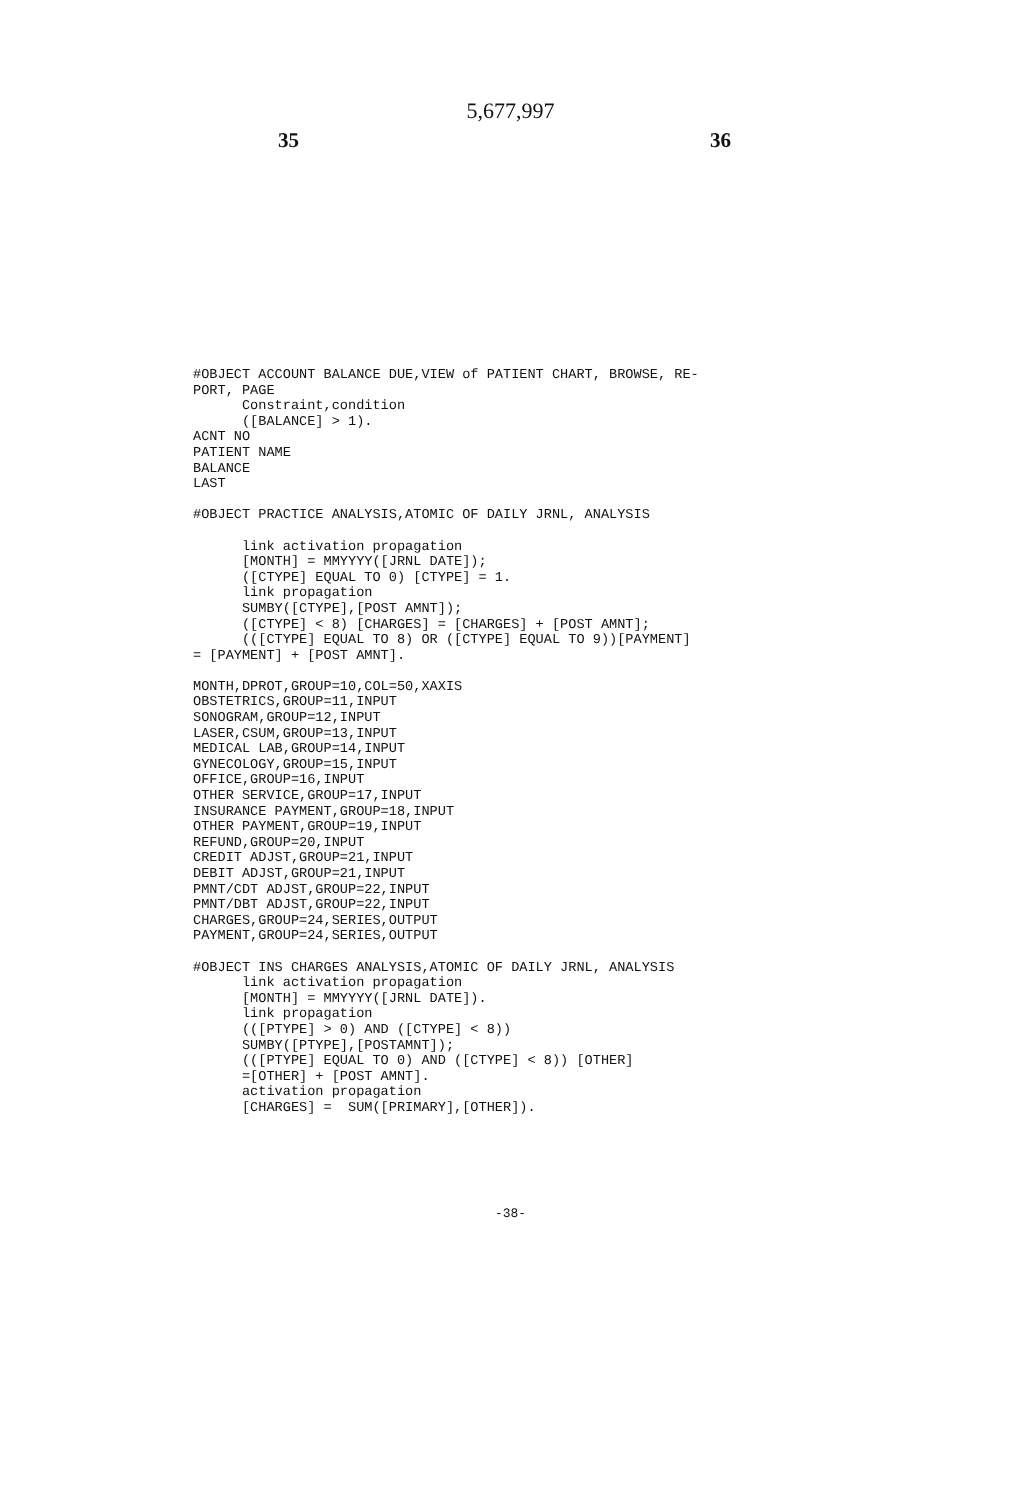5,677,997
35 36
#OBJECT ACCOUNT BALANCE DUE,VIEW of PATIENT CHART, BROWSE, RE-
PORT, PAGE
      Constraint,condition
      ([BALANCE] > 1).
ACNT NO
PATIENT NAME
BALANCE
LAST

#OBJECT PRACTICE ANALYSIS,ATOMIC OF DAILY JRNL, ANALYSIS

      link activation propagation
      [MONTH] = MMYYYY([JRNL DATE]);
      ([CTYPE] EQUAL TO 0) [CTYPE] = 1.
      link propagation
      SUMBY([CTYPE],[POST AMNT]);
      ([CTYPE] < 8) [CHARGES] = [CHARGES] + [POST AMNT];
      (([CTYPE] EQUAL TO 8) OR ([CTYPE] EQUAL TO 9))[PAYMENT]
= [PAYMENT] + [POST AMNT].

MONTH,DPROT,GROUP=10,COL=50,XAXIS
OBSTETRICS,GROUP=11,INPUT
SONOGRAM,GROUP=12,INPUT
LASER,CSUM,GROUP=13,INPUT
MEDICAL LAB,GROUP=14,INPUT
GYNECOLOGY,GROUP=15,INPUT
OFFICE,GROUP=16,INPUT
OTHER SERVICE,GROUP=17,INPUT
INSURANCE PAYMENT,GROUP=18,INPUT
OTHER PAYMENT,GROUP=19,INPUT
REFUND,GROUP=20,INPUT
CREDIT ADJST,GROUP=21,INPUT
DEBIT ADJST,GROUP=21,INPUT
PMNT/CDT ADJST,GROUP=22,INPUT
PMNT/DBT ADJST,GROUP=22,INPUT
CHARGES,GROUP=24,SERIES,OUTPUT
PAYMENT,GROUP=24,SERIES,OUTPUT

#OBJECT INS CHARGES ANALYSIS,ATOMIC OF DAILY JRNL, ANALYSIS
      link activation propagation
      [MONTH] = MMYYYY([JRNL DATE]).
      link propagation
      (([PTYPE] > 0) AND ([CTYPE] < 8))
      SUMBY([PTYPE],[POSTAMNT]);
      (([PTYPE] EQUAL TO 0) AND ([CTYPE] < 8)) [OTHER]
      =[OTHER] + [POST AMNT].
      activation propagation
      [CHARGES] =  SUM([PRIMARY],[OTHER]).
-38-